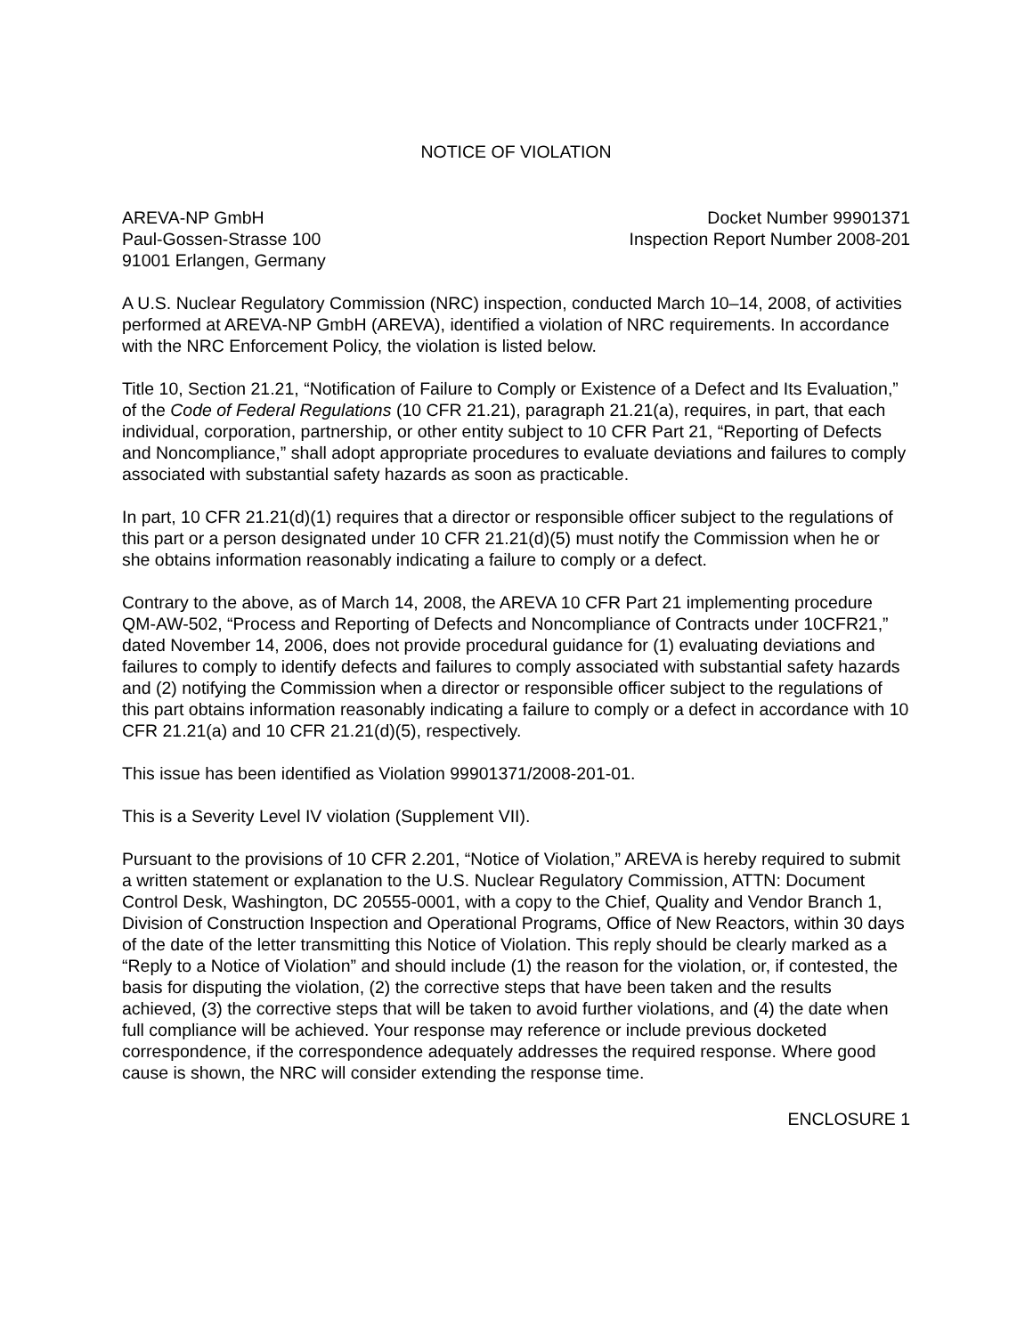NOTICE OF VIOLATION
AREVA-NP GmbH
Paul-Gossen-Strasse 100
91001 Erlangen, Germany
Docket Number 99901371
Inspection Report Number 2008-201
A U.S. Nuclear Regulatory Commission (NRC) inspection, conducted March 10–14, 2008, of activities performed at AREVA-NP GmbH (AREVA), identified a violation of NRC requirements. In accordance with the NRC Enforcement Policy, the violation is listed below.
Title 10, Section 21.21, “Notification of Failure to Comply or Existence of a Defect and Its Evaluation,” of the Code of Federal Regulations (10 CFR 21.21), paragraph 21.21(a), requires, in part, that each individual, corporation, partnership, or other entity subject to 10 CFR Part 21, “Reporting of Defects and Noncompliance,” shall adopt appropriate procedures to evaluate deviations and failures to comply associated with substantial safety hazards as soon as practicable.
In part, 10 CFR 21.21(d)(1) requires that a director or responsible officer subject to the regulations of this part or a person designated under 10 CFR 21.21(d)(5) must notify the Commission when he or she obtains information reasonably indicating a failure to comply or a defect.
Contrary to the above, as of March 14, 2008, the AREVA 10 CFR Part 21 implementing procedure QM-AW-502, “Process and Reporting of Defects and Noncompliance of Contracts under 10CFR21,” dated November 14, 2006, does not provide procedural guidance for (1) evaluating deviations and failures to comply to identify defects and failures to comply associated with substantial safety hazards and (2) notifying the Commission when a director or responsible officer subject to the regulations of this part obtains information reasonably indicating a failure to comply or a defect in accordance with 10 CFR 21.21(a) and 10 CFR 21.21(d)(5), respectively.
This issue has been identified as Violation 99901371/2008-201-01.
This is a Severity Level IV violation (Supplement VII).
Pursuant to the provisions of 10 CFR 2.201, “Notice of Violation,” AREVA is hereby required to submit a written statement or explanation to the U.S. Nuclear Regulatory Commission, ATTN: Document Control Desk, Washington, DC 20555-0001, with a copy to the Chief, Quality and Vendor Branch 1, Division of Construction Inspection and Operational Programs, Office of New Reactors, within 30 days of the date of the letter transmitting this Notice of Violation. This reply should be clearly marked as a “Reply to a Notice of Violation” and should include (1) the reason for the violation, or, if contested, the basis for disputing the violation, (2) the corrective steps that have been taken and the results achieved, (3) the corrective steps that will be taken to avoid further violations, and (4) the date when full compliance will be achieved. Your response may reference or include previous docketed correspondence, if the correspondence adequately addresses the required response. Where good cause is shown, the NRC will consider extending the response time.
ENCLOSURE 1